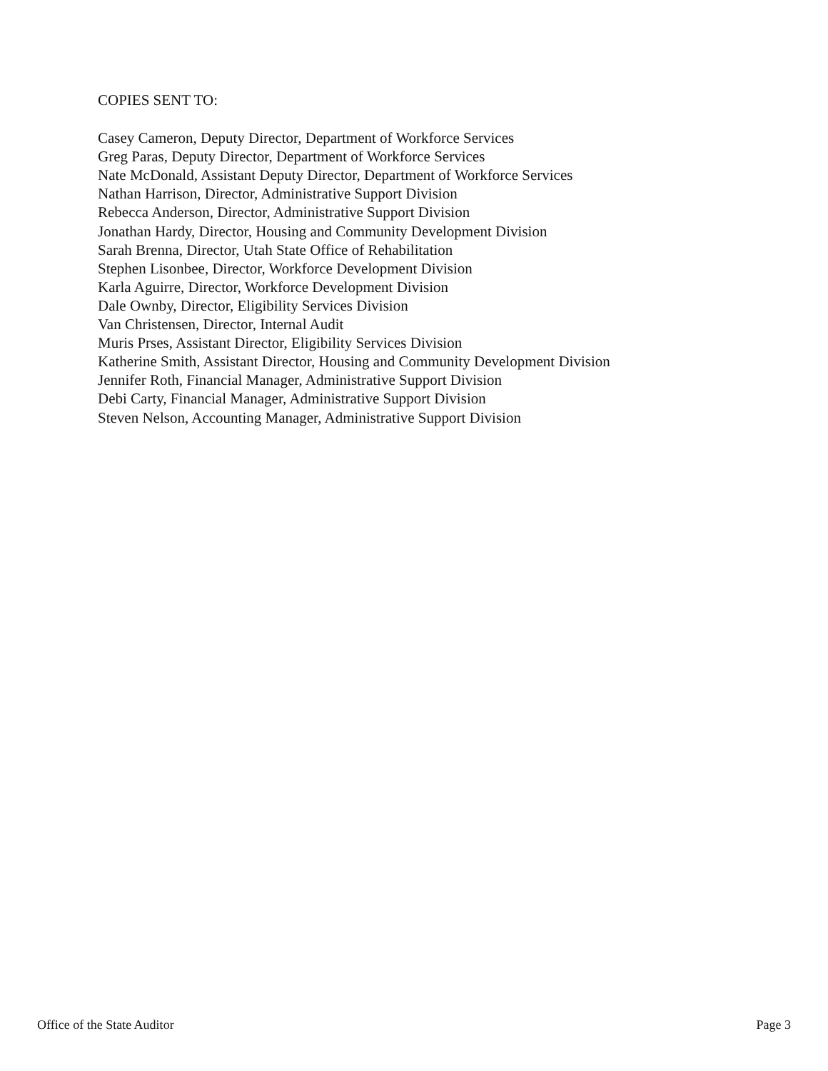COPIES SENT TO:
Casey Cameron, Deputy Director, Department of Workforce Services
Greg Paras, Deputy Director, Department of Workforce Services
Nate McDonald, Assistant Deputy Director, Department of Workforce Services
Nathan Harrison, Director, Administrative Support Division
Rebecca Anderson, Director, Administrative Support Division
Jonathan Hardy, Director, Housing and Community Development Division
Sarah Brenna, Director, Utah State Office of Rehabilitation
Stephen Lisonbee, Director, Workforce Development Division
Karla Aguirre, Director, Workforce Development Division
Dale Ownby, Director, Eligibility Services Division
Van Christensen, Director, Internal Audit
Muris Prses, Assistant Director, Eligibility Services Division
Katherine Smith, Assistant Director, Housing and Community Development Division
Jennifer Roth, Financial Manager, Administrative Support Division
Debi Carty, Financial Manager, Administrative Support Division
Steven Nelson, Accounting Manager, Administrative Support Division
Office of the State Auditor Page 3